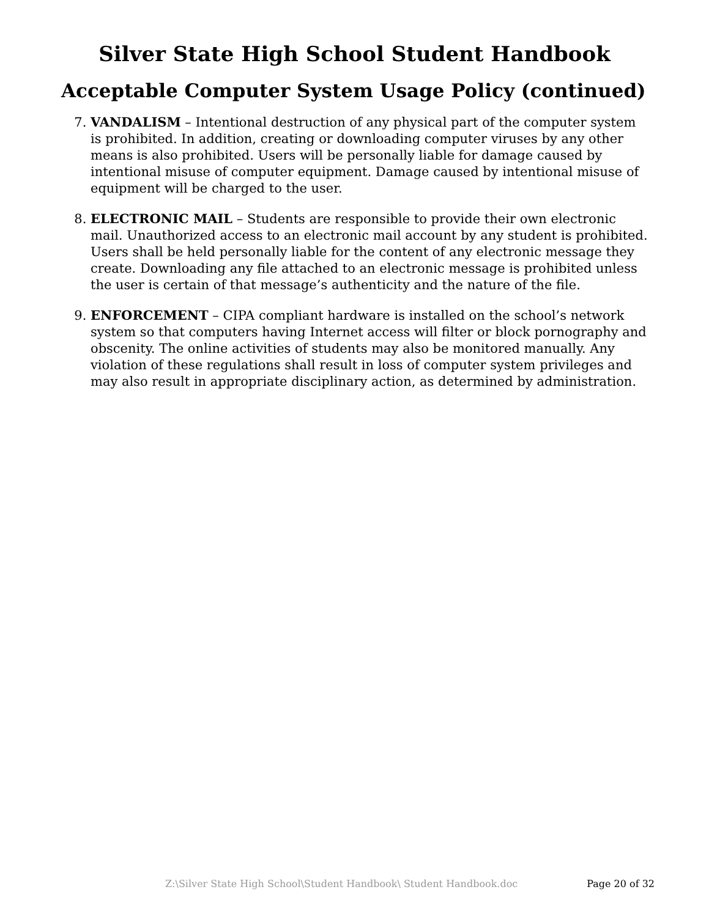Silver State High School Student Handbook
Acceptable Computer System Usage Policy (continued)
7. VANDALISM – Intentional destruction of any physical part of the computer system is prohibited. In addition, creating or downloading computer viruses by any other means is also prohibited. Users will be personally liable for damage caused by intentional misuse of computer equipment. Damage caused by intentional misuse of equipment will be charged to the user.
8. ELECTRONIC MAIL – Students are responsible to provide their own electronic mail. Unauthorized access to an electronic mail account by any student is prohibited. Users shall be held personally liable for the content of any electronic message they create. Downloading any file attached to an electronic message is prohibited unless the user is certain of that message’s authenticity and the nature of the file.
9. ENFORCEMENT – CIPA compliant hardware is installed on the school’s network system so that computers having Internet access will filter or block pornography and obscenity. The online activities of students may also be monitored manually. Any violation of these regulations shall result in loss of computer system privileges and may also result in appropriate disciplinary action, as determined by administration.
Z:\Silver State High School\Student Handbook\ Student Handbook.doc Page 20 of 32